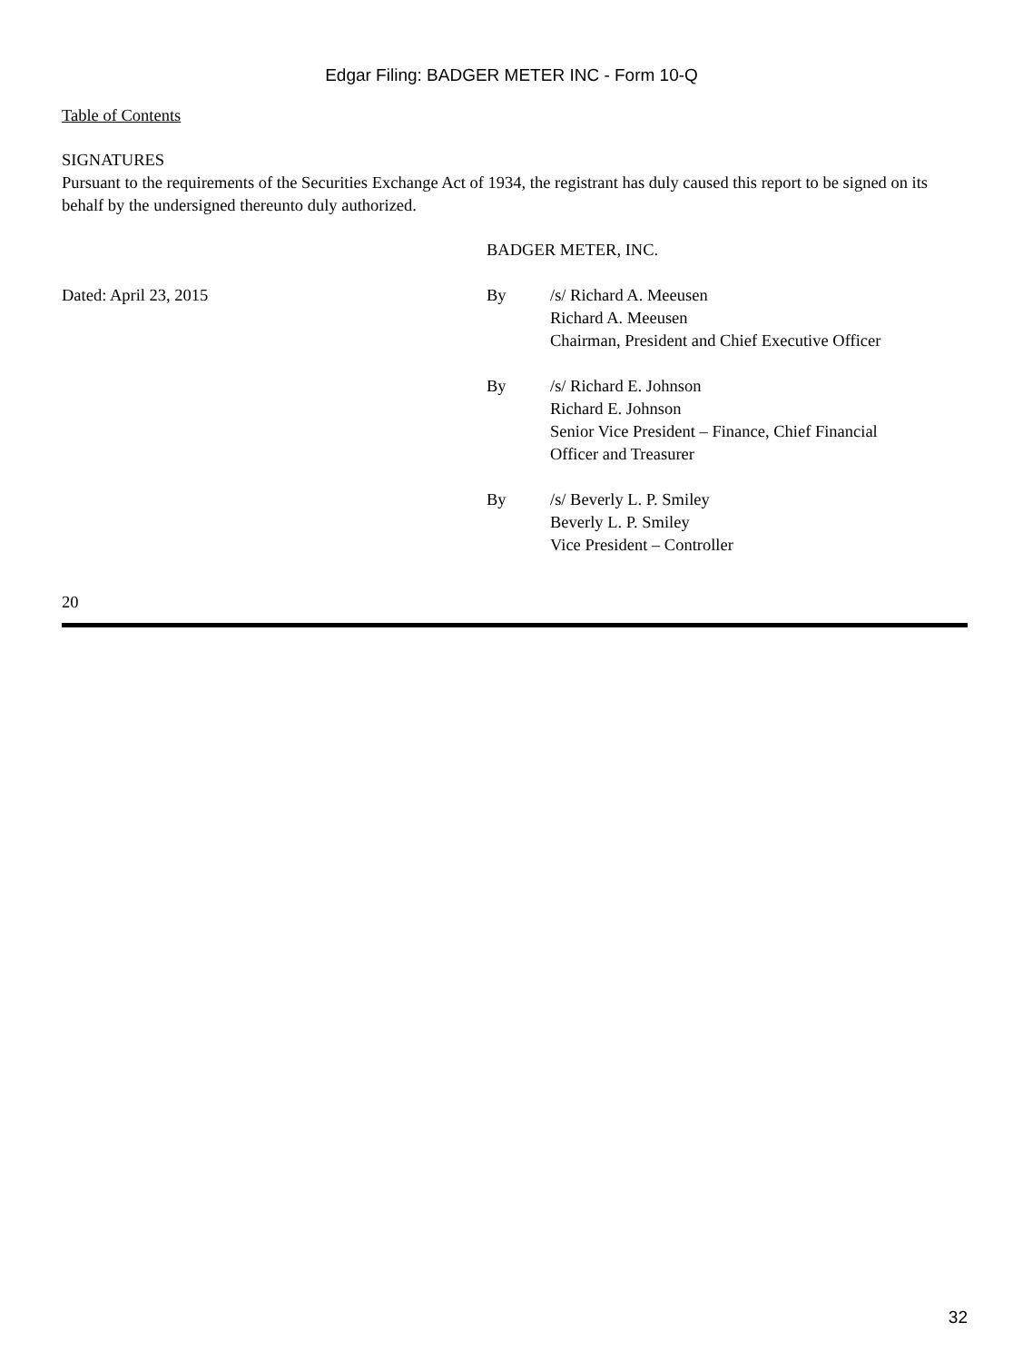Edgar Filing: BADGER METER INC - Form 10-Q
Table of Contents
SIGNATURES
Pursuant to the requirements of the Securities Exchange Act of 1934, the registrant has duly caused this report to be signed on its behalf by the undersigned thereunto duly authorized.
| | BADGER METER, INC. | |
| Dated: April 23, 2015 | By | /s/ Richard A. Meeusen Richard A. Meeusen Chairman, President and Chief Executive Officer |
| | By | /s/ Richard E. Johnson Richard E. Johnson Senior Vice President – Finance, Chief Financial Officer and Treasurer |
| | By | /s/ Beverly L. P. Smiley Beverly L. P. Smiley Vice President – Controller |
20
32